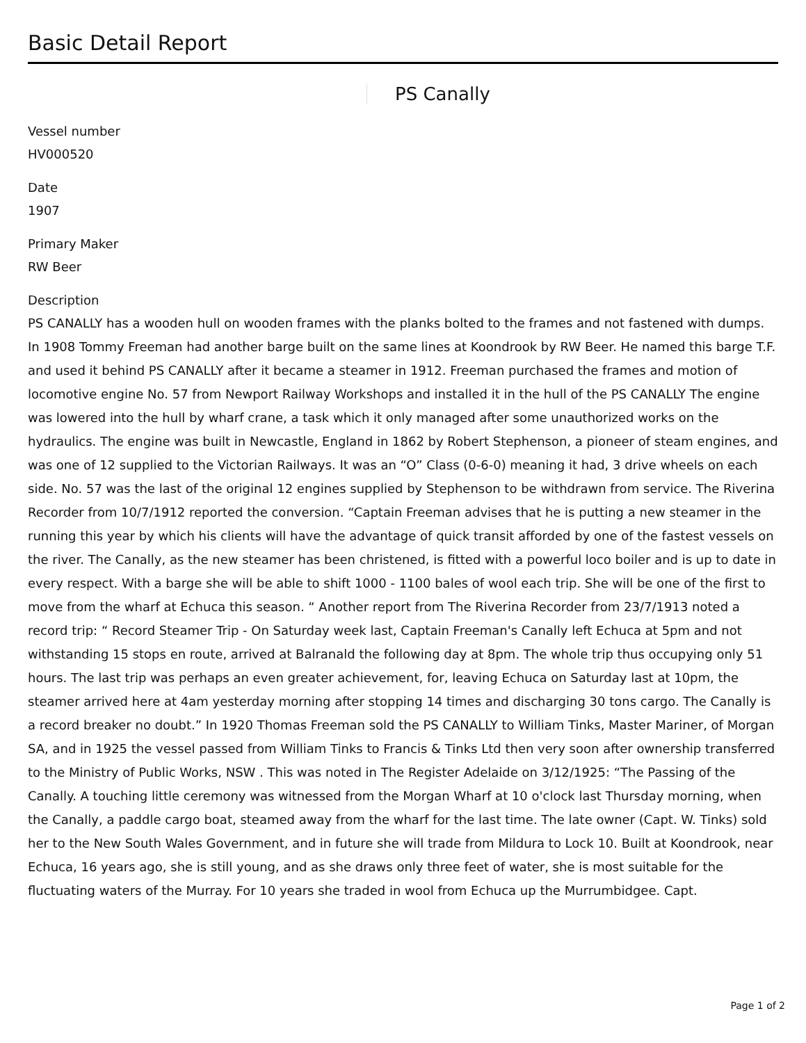Basic Detail Report
PS Canally
Vessel number
HV000520
Date
1907
Primary Maker
RW Beer
Description
PS CANALLY has a wooden hull on wooden frames with the planks bolted to the frames and not fastened with dumps. In 1908 Tommy Freeman had another barge built on the same lines at Koondrook by RW Beer. He named this barge T.F. and used it behind PS CANALLY after it became a steamer in 1912. Freeman purchased the frames and motion of locomotive engine No. 57 from Newport Railway Workshops and installed it in the hull of the PS CANALLY The engine was lowered into the hull by wharf crane, a task which it only managed after some unauthorized works on the hydraulics. The engine was built in Newcastle, England in 1862 by Robert Stephenson, a pioneer of steam engines, and was one of 12 supplied to the Victorian Railways. It was an “O” Class (0-6-0) meaning it had, 3 drive wheels on each side. No. 57 was the last of the original 12 engines supplied by Stephenson to be withdrawn from service. The Riverina Recorder from 10/7/1912 reported the conversion. “Captain Freeman advises that he is putting a new steamer in the running this year by which his clients will have the advantage of quick transit afforded by one of the fastest vessels on the river. The Canally, as the new steamer has been christened, is fitted with a powerful loco boiler and is up to date in every respect. With a barge she will be able to shift 1000 - 1100 bales of wool each trip. She will be one of the first to move from the wharf at Echuca this season. “ Another report from The Riverina Recorder from 23/7/1913 noted a record trip: “ Record Steamer Trip - On Saturday week last, Captain Freeman's Canally left Echuca at 5pm and not withstanding 15 stops en route, arrived at Balranald the following day at 8pm. The whole trip thus occupying only 51 hours. The last trip was perhaps an even greater achievement, for, leaving Echuca on Saturday last at 10pm, the steamer arrived here at 4am yesterday morning after stopping 14 times and discharging 30 tons cargo. The Canally is a record breaker no doubt.” In 1920 Thomas Freeman sold the PS CANALLY to William Tinks, Master Mariner, of Morgan SA, and in 1925 the vessel passed from William Tinks to Francis & Tinks Ltd then very soon after ownership transferred to the Ministry of Public Works, NSW . This was noted in The Register Adelaide on 3/12/1925: “The Passing of the Canally. A touching little ceremony was witnessed from the Morgan Wharf at 10 o'clock last Thursday morning, when the Canally, a paddle cargo boat, steamed away from the wharf for the last time. The late owner (Capt. W. Tinks) sold her to the New South Wales Government, and in future she will trade from Mildura to Lock 10. Built at Koondrook, near Echuca, 16 years ago, she is still young, and as she draws only three feet of water, she is most suitable for the fluctuating waters of the Murray. For 10 years she traded in wool from Echuca up the Murrumbidgee. Capt.
Page 1 of 2